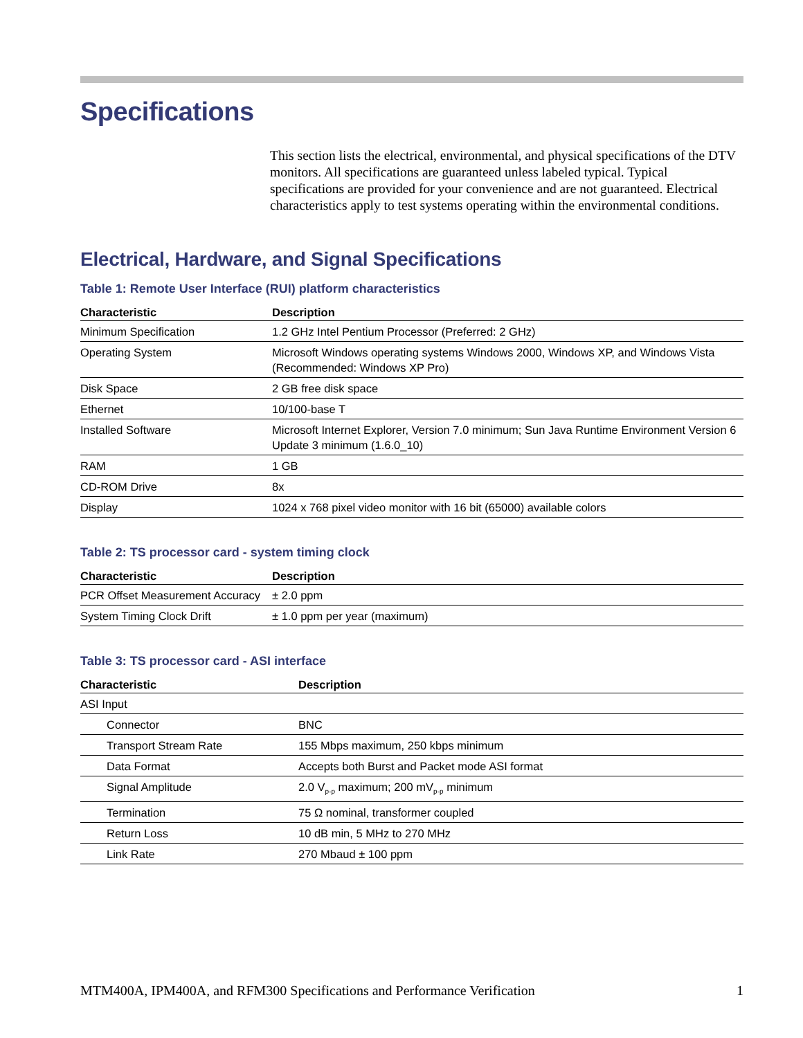Specifications
This section lists the electrical, environmental, and physical specifications of the DTV monitors. All specifications are guaranteed unless labeled typical. Typical specifications are provided for your convenience and are not guaranteed. Electrical characteristics apply to test systems operating within the environmental conditions.
Electrical, Hardware, and Signal Specifications
Table 1: Remote User Interface (RUI) platform characteristics
| Characteristic | Description |
| --- | --- |
| Minimum Specification | 1.2 GHz Intel Pentium Processor (Preferred: 2 GHz) |
| Operating System | Microsoft Windows operating systems Windows 2000, Windows XP, and Windows Vista (Recommended: Windows XP Pro) |
| Disk Space | 2 GB free disk space |
| Ethernet | 10/100-base T |
| Installed Software | Microsoft Internet Explorer, Version 7.0 minimum; Sun Java Runtime Environment Version 6 Update 3 minimum (1.6.0_10) |
| RAM | 1 GB |
| CD-ROM Drive | 8x |
| Display | 1024 x 768 pixel video monitor with 16 bit (65000) available colors |
Table 2: TS processor card - system timing clock
| Characteristic | Description |
| --- | --- |
| PCR Offset Measurement Accuracy | ± 2.0 ppm |
| System Timing Clock Drift | ± 1.0 ppm per year (maximum) |
Table 3: TS processor card - ASI interface
| Characteristic | Description |
| --- | --- |
| ASI Input | |
| Connector | BNC |
| Transport Stream Rate | 155 Mbps maximum, 250 kbps minimum |
| Data Format | Accepts both Burst and Packet mode ASI format |
| Signal Amplitude | 2.0 V<sub>p-p</sub> maximum; 200 mV<sub>p-p</sub> minimum |
| Termination | 75 Ω nominal, transformer coupled |
| Return Loss | 10 dB min, 5 MHz to 270 MHz |
| Link Rate | 270 Mbaud ± 100 ppm |
MTM400A, IPM400A, and RFM300 Specifications and Performance Verification 1